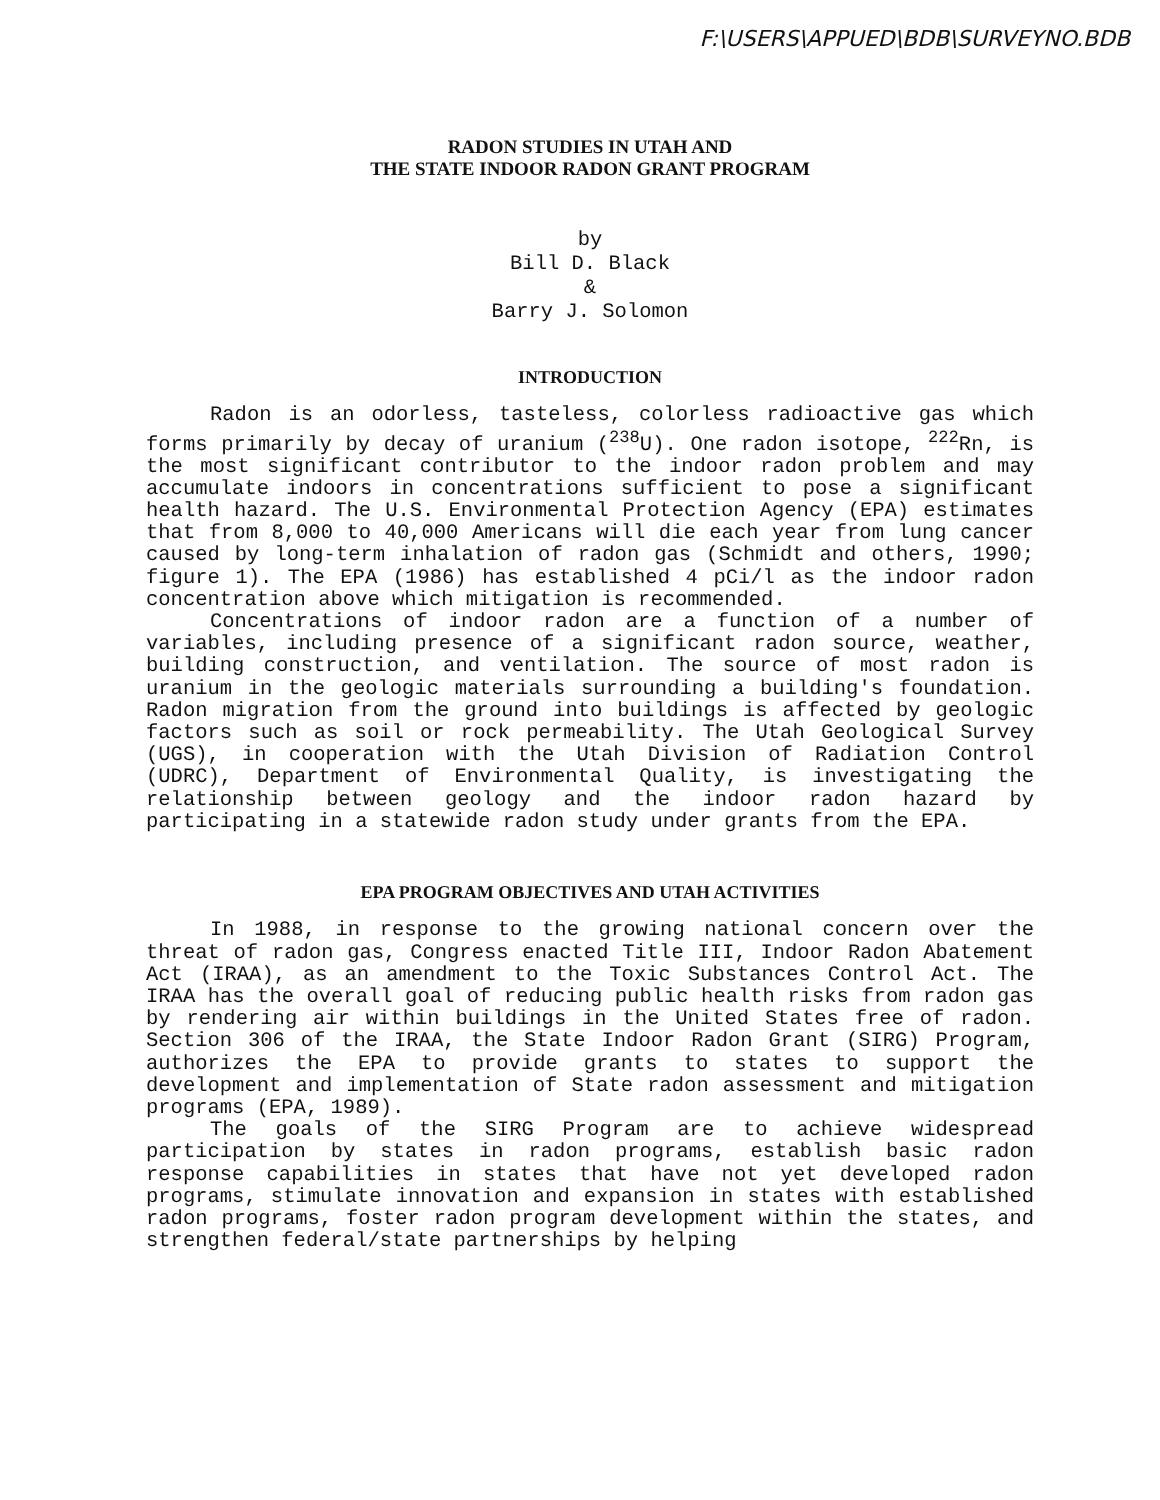F:\USERS\APPUED\BDB\SURVEYNO.BDB
RADON STUDIES IN UTAH AND
THE STATE INDOOR RADON GRANT PROGRAM
by
Bill D. Black
&
Barry J. Solomon
INTRODUCTION
Radon is an odorless, tasteless, colorless radioactive gas which forms primarily by decay of uranium (<sup>238</sup>U). One radon isotope, <sup>222</sup>Rn, is the most significant contributor to the indoor radon problem and may accumulate indoors in concentrations sufficient to pose a significant health hazard. The U.S. Environmental Protection Agency (EPA) estimates that from 8,000 to 40,000 Americans will die each year from lung cancer caused by long-term inhalation of radon gas (Schmidt and others, 1990; figure 1). The EPA (1986) has established 4 pCi/l as the indoor radon concentration above which mitigation is recommended.
Concentrations of indoor radon are a function of a number of variables, including presence of a significant radon source, weather, building construction, and ventilation. The source of most radon is uranium in the geologic materials surrounding a building's foundation. Radon migration from the ground into buildings is affected by geologic factors such as soil or rock permeability. The Utah Geological Survey (UGS), in cooperation with the Utah Division of Radiation Control (UDRC), Department of Environmental Quality, is investigating the relationship between geology and the indoor radon hazard by participating in a statewide radon study under grants from the EPA.
EPA PROGRAM OBJECTIVES AND UTAH ACTIVITIES
In 1988, in response to the growing national concern over the threat of radon gas, Congress enacted Title III, Indoor Radon Abatement Act (IRAA), as an amendment to the Toxic Substances Control Act. The IRAA has the overall goal of reducing public health risks from radon gas by rendering air within buildings in the United States free of radon. Section 306 of the IRAA, the State Indoor Radon Grant (SIRG) Program, authorizes the EPA to provide grants to states to support the development and implementation of State radon assessment and mitigation programs (EPA, 1989).
The goals of the SIRG Program are to achieve widespread participation by states in radon programs, establish basic radon response capabilities in states that have not yet developed radon programs, stimulate innovation and expansion in states with established radon programs, foster radon program development within the states, and strengthen federal/state partnerships by helping